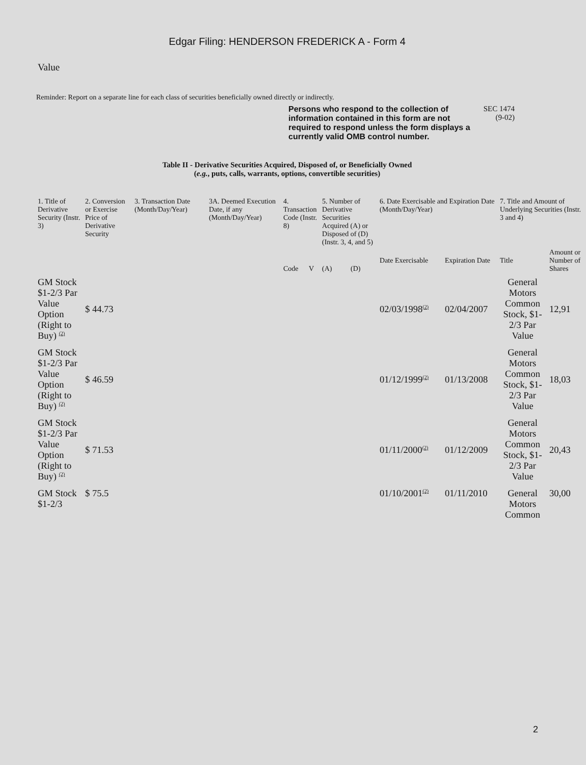Edgar Filing: HENDERSON FREDERICK A - Form 4
Value
Reminder: Report on a separate line for each class of securities beneficially owned directly or indirectly.
Persons who respond to the collection of information contained in this form are not required to respond unless the form displays a currently valid OMB control number.
SEC 1474
(9-02)
Table II - Derivative Securities Acquired, Disposed of, or Beneficially Owned
(e.g., puts, calls, warrants, options, convertible securities)
| 1. Title of Derivative Security (Instr. 3) | 2. Conversion or Exercise Price of Derivative Security | 3. Transaction Date (Month/Day/Year) | 3A. Deemed Execution Date, if any (Month/Day/Year) | 4. Transaction Code (Instr. 8) | | 5. Number of Derivative Securities Acquired (A) or Disposed of (D) (Instr. 3, 4, and 5) | | 6. Date Exercisable and Expiration Date (Month/Day/Year) | | 7. Title and Amount of Underlying Securities (Instr. 3 and 4) | |
| --- | --- | --- | --- | --- | --- | --- | --- | --- | --- | --- | --- |
| | | | | Code | V | (A) | (D) | Date Exercisable | Expiration Date | Title | Amount or Number of Shares |
| GM Stock $1-2/3 Par Value Option (Right to Buy) <sup>(2)</sup> | $ 44.73 | | | | | | | 02/03/1998<sup>(2)</sup> | 02/04/2007 | General Motors Common Stock, $1-2/3 Par Value | 12,91 |
| GM Stock $1-2/3 Par Value Option (Right to Buy) <sup>(2)</sup> | $ 46.59 | | | | | | | 01/12/1999<sup>(2)</sup> | 01/13/2008 | General Motors Common Stock, $1-2/3 Par Value | 18,03 |
| GM Stock $1-2/3 Par Value Option (Right to Buy) <sup>(2)</sup> | $ 71.53 | | | | | | | 01/11/2000<sup>(2)</sup> | 01/12/2009 | General Motors Common Stock, $1-2/3 Par Value | 20,43 |
| GM Stock $1-2/3 | $ 75.5 | | | | | | | 01/10/2001<sup>(2)</sup> | 01/11/2010 | General Motors Common | 30,00 |
2